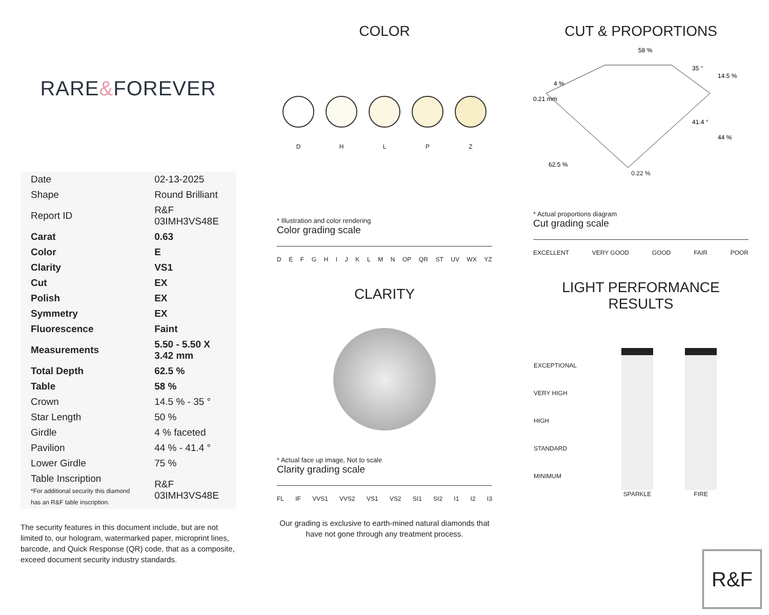RARE&FOREVER
| Date | 02-13-2025 |
| Shape | Round Brilliant |
| Report ID | R&F 03IMH3VS48E |
| Carat | 0.63 |
| Color | E |
| Clarity | VS1 |
| Cut | EX |
| Polish | EX |
| Symmetry | EX |
| Fluorescence | Faint |
| Measurements | 5.50 - 5.50 X 3.42 mm |
| Total Depth | 62.5 % |
| Table | 58 % |
| Crown | 14.5 % - 35 ° |
| Star Length | 50 % |
| Girdle | 4 % faceted |
| Pavilion | 44 % - 41.4 ° |
| Lower Girdle | 75 % |
| Table Inscription *For additional security this diamond has an R&F table inscription. | R&F 03IMH3VS48E |
The security features in this document include, but are not limited to, our hologram, watermarked paper, microprint lines, barcode, and Quick Response (QR) code, that as a composite, exceed document security industry standards.
COLOR
D H L P Z
* Illustration and color rendering
Color grading scale
DEFGHIJKLMN OP QR ST UV WX YZ
CLARITY
* Actual face up image, Not to scale
Clarity grading scale
FL IF VVS1 VVS2 VS1 VS2 SI1 SI2 I1 I2 I3
Our grading is exclusive to earth-mined natural diamonds that have not gone through any treatment process.
CUT & PROPORTIONS
58 %
35 °
14.5 %
4 %
0.21 mm
41.4 °
44 %
62.5 %
0.22 %
* Actual proportions diagram
Cut grading scale
EXCELLENT VERY GOOD GOOD FAIR POOR
LIGHT PERFORMANCE RESULTS
| EXCEPTIONAL | | | | |
| VERY HIGH | | | | |
| HIGH | | | | |
| STANDARD | | | | |
| MINIMUM | | | | |
| | SPARKLE | | FIRE | |
R&F